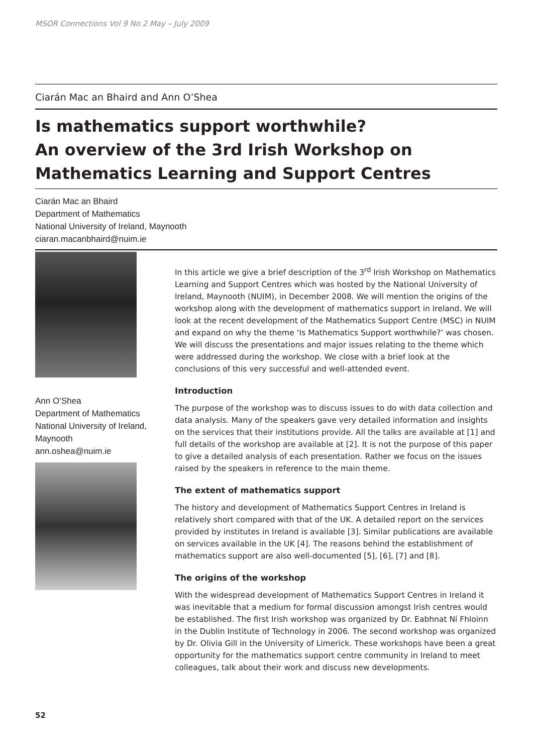MSOR Connections Vol 9 No 2 May – July 2009
Ciarán Mac an Bhaird and Ann O’Shea
Is mathematics support worthwhile?
An overview of the 3rd Irish Workshop on
Mathematics Learning and Support Centres
Ciarán Mac an Bhaird
Department of Mathematics
National University of Ireland, Maynooth
ciaran.macanbhaird@nuim.ie
Ann O’Shea
Department of Mathematics
National University of Ireland, Maynooth
ann.oshea@nuim.ie
In this article we give a brief description of the 3<sup>rd</sup> Irish Workshop on Mathematics Learning and Support Centres which was hosted by the National University of Ireland, Maynooth (NUIM), in December 2008. We will mention the origins of the workshop along with the development of mathematics support in Ireland. We will look at the recent development of the Mathematics Support Centre (MSC) in NUIM and expand on why the theme ‘Is Mathematics Support worthwhile?’ was chosen. We will discuss the presentations and major issues relating to the theme which were addressed during the workshop. We close with a brief look at the conclusions of this very successful and well-attended event.
Introduction
The purpose of the workshop was to discuss issues to do with data collection and data analysis. Many of the speakers gave very detailed information and insights on the services that their institutions provide. All the talks are available at [1] and full details of the workshop are available at [2]. It is not the purpose of this paper to give a detailed analysis of each presentation. Rather we focus on the issues raised by the speakers in reference to the main theme.
The extent of mathematics support
The history and development of Mathematics Support Centres in Ireland is relatively short compared with that of the UK. A detailed report on the services provided by institutes in Ireland is available [3]. Similar publications are available on services available in the UK [4]. The reasons behind the establishment of mathematics support are also well-documented [5], [6], [7] and [8].
The origins of the workshop
With the widespread development of Mathematics Support Centres in Ireland it was inevitable that a medium for formal discussion amongst Irish centres would be established. The first Irish workshop was organized by Dr. Eabhnat Ní Fhloinn in the Dublin Institute of Technology in 2006. The second workshop was organized by Dr. Olivia Gill in the University of Limerick. These workshops have been a great opportunity for the mathematics support centre community in Ireland to meet colleagues, talk about their work and discuss new developments.
52